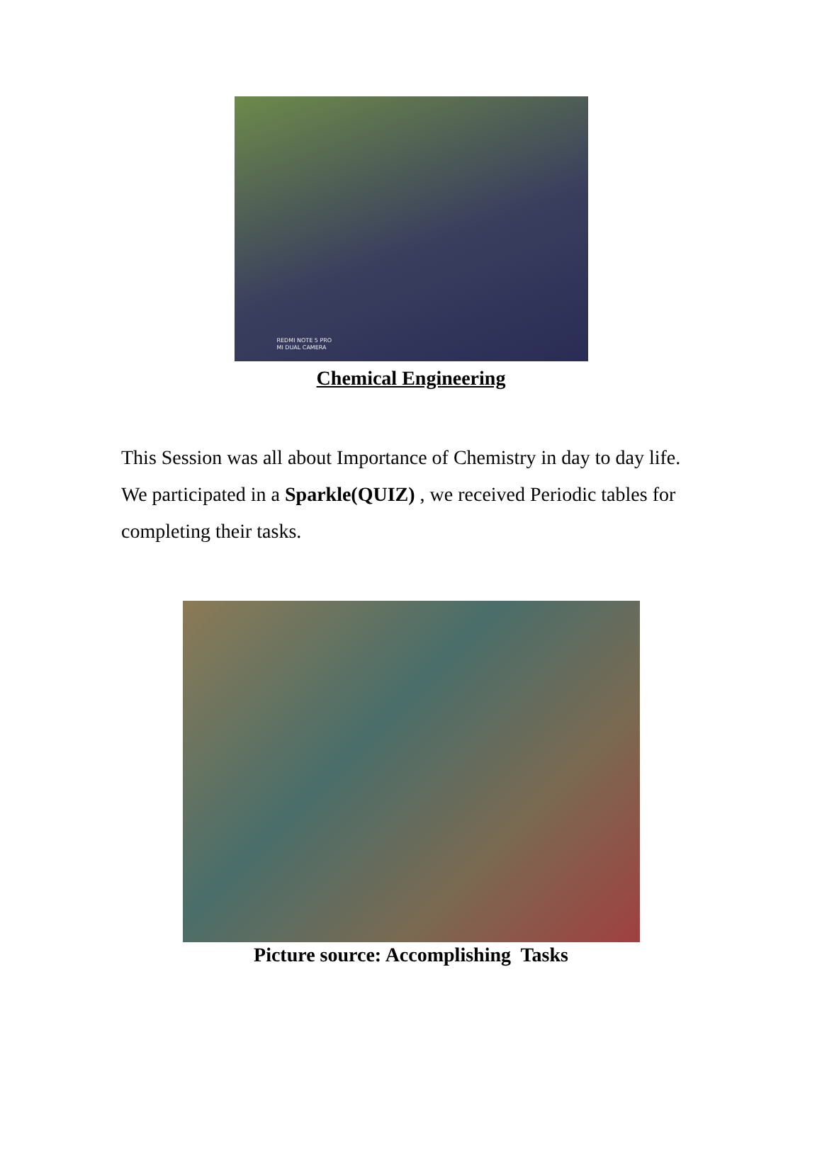REDMI NOTE 5 PRO
MI DUAL CAMERA
Chemical Engineering
This Session was all about Importance of Chemistry in day to day life. We participated in a Sparkle(QUIZ) , we received Periodic tables for completing their tasks.
Picture source: Accomplishing Tasks